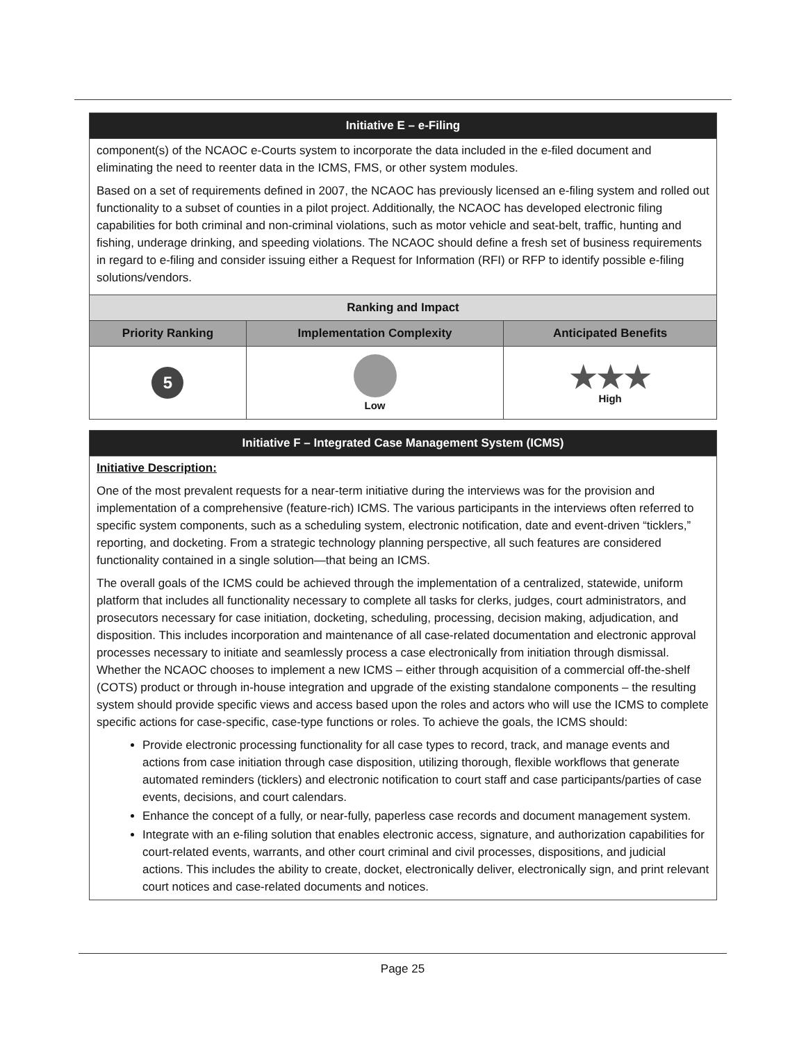| Initiative E – e-Filing | | |
| --- | --- | --- |
| component(s) of the NCAOC e-Courts system to incorporate the data included in the e-filed document and eliminating the need to reenter data in the ICMS, FMS, or other system modules. Based on a set of requirements defined in 2007, the NCAOC has previously licensed an e-filing system and rolled out functionality to a subset of counties in a pilot project. Additionally, the NCAOC has developed electronic filing capabilities for both criminal and non-criminal violations, such as motor vehicle and seat-belt, traffic, hunting and fishing, underage drinking, and speeding violations. The NCAOC should define a fresh set of business requirements in regard to e-filing and consider issuing either a Request for Information (RFI) or RFP to identify possible e-filing solutions/vendors. | | |
| Ranking and Impact | | |
| Priority Ranking | Implementation Complexity | Anticipated Benefits |
| 5 | Low | ★★★ High |
| Initiative F – Integrated Case Management System (ICMS) |
| --- |
| Initiative Description: One of the most prevalent requests for a near-term initiative during the interviews was for the provision and implementation of a comprehensive (feature-rich) ICMS. The various participants in the interviews often referred to specific system components, such as a scheduling system, electronic notification, date and event-driven “ticklers,” reporting, and docketing. From a strategic technology planning perspective, all such features are considered functionality contained in a single solution—that being an ICMS. The overall goals of the ICMS could be achieved through the implementation of a centralized, statewide, uniform platform that includes all functionality necessary to complete all tasks for clerks, judges, court administrators, and prosecutors necessary for case initiation, docketing, scheduling, processing, decision making, adjudication, and disposition. This includes incorporation and maintenance of all case-related documentation and electronic approval processes necessary to initiate and seamlessly process a case electronically from initiation through dismissal. Whether the NCAOC chooses to implement a new ICMS – either through acquisition of a commercial off-the-shelf (COTS) product or through in-house integration and upgrade of the existing standalone components – the resulting system should provide specific views and access based upon the roles and actors who will use the ICMS to complete specific actions for case-specific, case-type functions or roles. To achieve the goals, the ICMS should: Provide electronic processing functionality for all case types to record, track, and manage events and actions from case initiation through case disposition, utilizing thorough, flexible workflows that generate automated reminders (ticklers) and electronic notification to court staff and case participants/parties of case events, decisions, and court calendars. Enhance the concept of a fully, or near-fully, paperless case records and document management system. Integrate with an e-filing solution that enables electronic access, signature, and authorization capabilities for court-related events, warrants, and other court criminal and civil processes, dispositions, and judicial actions. This includes the ability to create, docket, electronically deliver, electronically sign, and print relevant court notices and case-related documents and notices. |
Page 25